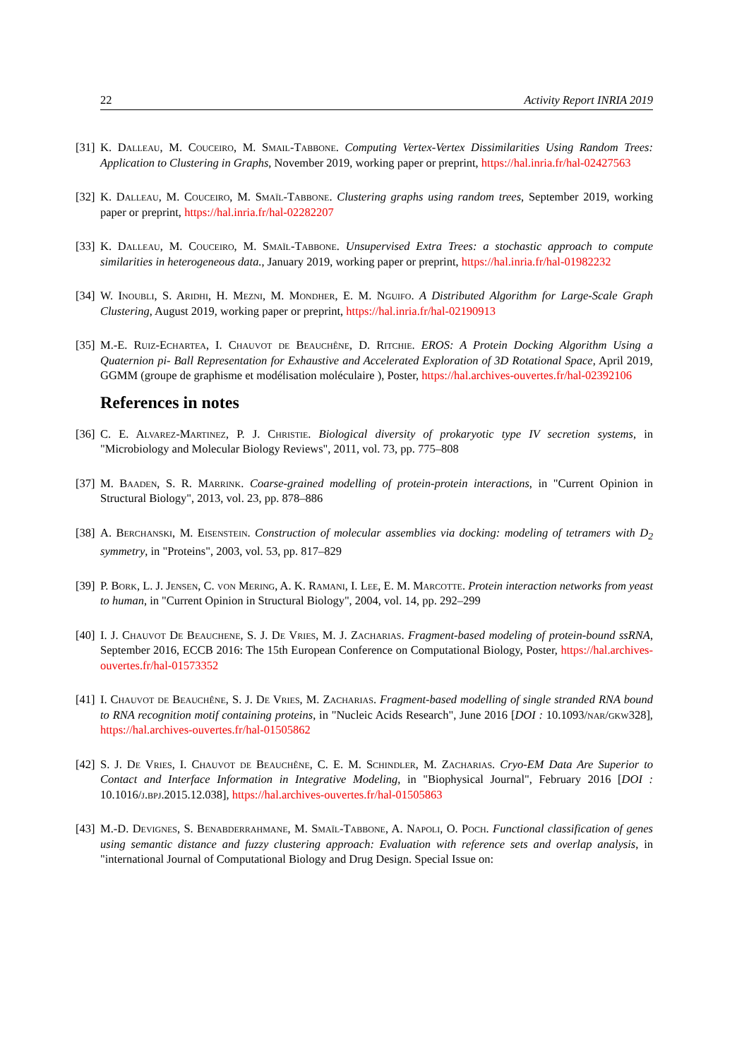22 Activity Report INRIA 2019
[31] K. Dalleau, M. Couceiro, M. Smail-Tabbone. Computing Vertex-Vertex Dissimilarities Using Random Trees: Application to Clustering in Graphs, November 2019, working paper or preprint, https://hal.inria.fr/hal-02427563
[32] K. Dalleau, M. Couceiro, M. Smaïl-Tabbone. Clustering graphs using random trees, September 2019, working paper or preprint, https://hal.inria.fr/hal-02282207
[33] K. Dalleau, M. Couceiro, M. Smaïl-Tabbone. Unsupervised Extra Trees: a stochastic approach to compute similarities in heterogeneous data., January 2019, working paper or preprint, https://hal.inria.fr/hal-01982232
[34] W. Inoubli, S. Aridhi, H. Mezni, M. Mondher, E. M. Nguifo. A Distributed Algorithm for Large-Scale Graph Clustering, August 2019, working paper or preprint, https://hal.inria.fr/hal-02190913
[35] M.-E. Ruiz-Echartea, I. Chauvot de Beauchêne, D. Ritchie. EROS: A Protein Docking Algorithm Using a Quaternion pi- Ball Representation for Exhaustive and Accelerated Exploration of 3D Rotational Space, April 2019, GGMM (groupe de graphisme et modélisation moléculaire ), Poster, https://hal.archives-ouvertes.fr/hal-02392106
References in notes
[36] C. E. Alvarez-Martinez, P. J. Christie. Biological diversity of prokaryotic type IV secretion systems, in "Microbiology and Molecular Biology Reviews", 2011, vol. 73, pp. 775–808
[37] M. Baaden, S. R. Marrink. Coarse-grained modelling of protein-protein interactions, in "Current Opinion in Structural Biology", 2013, vol. 23, pp. 878–886
[38] A. Berchanski, M. Eisenstein. Construction of molecular assemblies via docking: modeling of tetramers with D<sub>2</sub> symmetry, in "Proteins", 2003, vol. 53, pp. 817–829
[39] P. Bork, L. J. Jensen, C. von Mering, A. K. Ramani, I. Lee, E. M. Marcotte. Protein interaction networks from yeast to human, in "Current Opinion in Structural Biology", 2004, vol. 14, pp. 292–299
[40] I. J. Chauvot De Beauchene, S. J. De Vries, M. J. Zacharias. Fragment-based modeling of protein-bound ssRNA, September 2016, ECCB 2016: The 15th European Conference on Computational Biology, Poster, https://hal.archives-ouvertes.fr/hal-01573352
[41] I. Chauvot de Beauchêne, S. J. De Vries, M. Zacharias. Fragment-based modelling of single stranded RNA bound to RNA recognition motif containing proteins, in "Nucleic Acids Research", June 2016 [DOI : 10.1093/nar/gkw328], https://hal.archives-ouvertes.fr/hal-01505862
[42] S. J. De Vries, I. Chauvot de Beauchêne, C. E. M. Schindler, M. Zacharias. Cryo-EM Data Are Superior to Contact and Interface Information in Integrative Modeling, in "Biophysical Journal", February 2016 [DOI : 10.1016/j.bpj.2015.12.038], https://hal.archives-ouvertes.fr/hal-01505863
[43] M.-D. Devignes, S. Benabderrahmane, M. Smaïl-Tabbone, A. Napoli, O. Poch. Functional classification of genes using semantic distance and fuzzy clustering approach: Evaluation with reference sets and overlap analysis, in "international Journal of Computational Biology and Drug Design. Special Issue on: